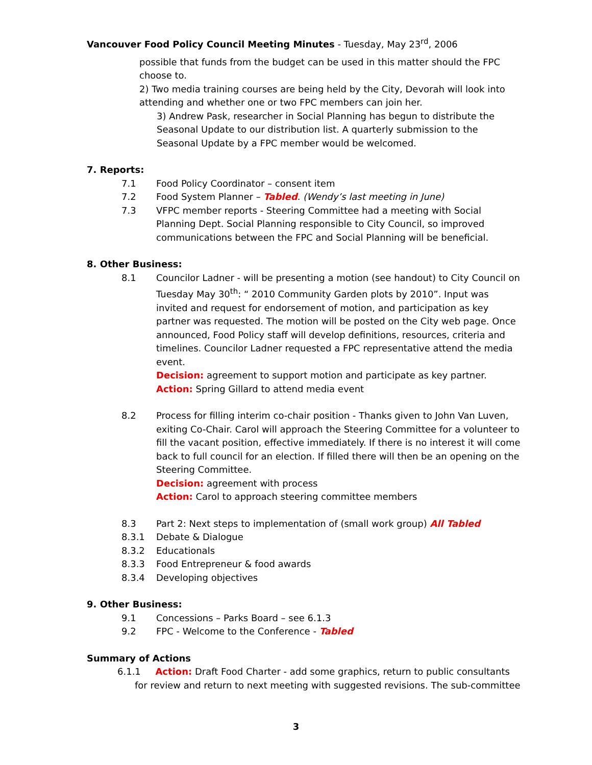Vancouver Food Policy Council Meeting Minutes - Tuesday, May 23<sup>rd</sup>, 2006
possible that funds from the budget can be used in this matter should the FPC choose to.
2) Two media training courses are being held by the City, Devorah will look into attending and whether one or two FPC members can join her.
3) Andrew Pask, researcher in Social Planning has begun to distribute the Seasonal Update to our distribution list. A quarterly submission to the Seasonal Update by a FPC member would be welcomed.
7. Reports:
7.1 Food Policy Coordinator – consent item
7.2 Food System Planner – Tabled. (Wendy’s last meeting in June)
7.3 VFPC member reports - Steering Committee had a meeting with Social Planning Dept. Social Planning responsible to City Council, so improved communications between the FPC and Social Planning will be beneficial.
8. Other Business:
8.1 Councilor Ladner - will be presenting a motion (see handout) to City Council on Tuesday May 30<sup>th</sup>: “ 2010 Community Garden plots by 2010”. Input was invited and request for endorsement of motion, and participation as key partner was requested. The motion will be posted on the City web page. Once announced, Food Policy staff will develop definitions, resources, criteria and timelines. Councilor Ladner requested a FPC representative attend the media event.
Decision: agreement to support motion and participate as key partner.
Action: Spring Gillard to attend media event
8.2 Process for filling interim co-chair position - Thanks given to John Van Luven, exiting Co-Chair. Carol will approach the Steering Committee for a volunteer to fill the vacant position, effective immediately. If there is no interest it will come back to full council for an election. If filled there will then be an opening on the Steering Committee.
Decision: agreement with process
Action: Carol to approach steering committee members
8.3 Part 2: Next steps to implementation of (small work group) All Tabled
8.3.1 Debate & Dialogue
8.3.2 Educationals
8.3.3 Food Entrepreneur & food awards
8.3.4 Developing objectives
9. Other Business:
9.1 Concessions – Parks Board – see 6.1.3
9.2 FPC - Welcome to the Conference - Tabled
Summary of Actions
6.1.1 Action: Draft Food Charter - add some graphics, return to public consultants for review and return to next meeting with suggested revisions. The sub-committee
3